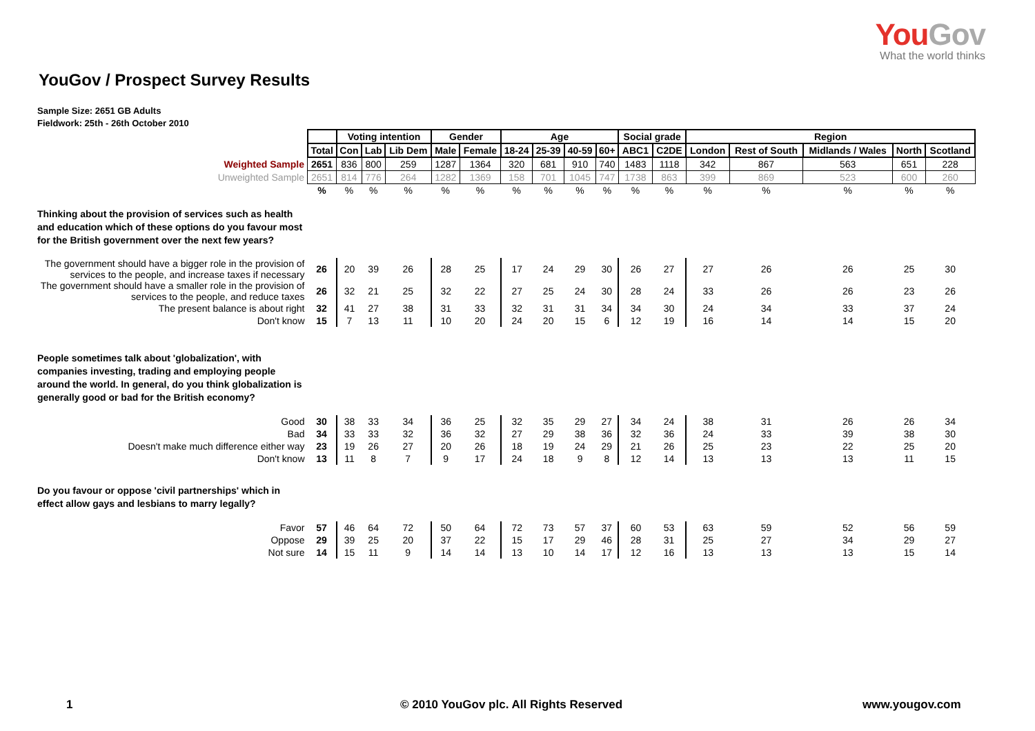YouGov
What the world thinks
YouGov / Prospect Survey Results
Sample Size: 2651 GB Adults
Fieldwork: 25th - 26th October 2010
| | | Voting intention | | | Gender | | Age | | | | Social grade | | Region | | | | |
| | Total | Con | Lab | Lib Dem | Male | Female | 18-24 | 25-39 | 40-59 | 60+ | ABC1 | C2DE | London | Rest of South | Midlands / Wales | North | Scotland |
| Weighted Sample | 2651 | 836 | 800 | 259 | 1287 | 1364 | 320 | 681 | 910 | 740 | 1483 | 1118 | 342 | 867 | 563 | 651 | 228 |
| Unweighted Sample | 2651 | 814 | 776 | 264 | 1282 | 1369 | 158 | 701 | 1045 | 747 | 1738 | 863 | 399 | 869 | 523 | 600 | 260 |
| | % | % | % | % | % | % | % | % | % | % | % | % | % | % | % | % | % |
| Thinking about the provision of services such as health and education which of these options do you favour most for the British government over the next few years? | | | | | | | | | | | | | | | | | |
| The government should have a bigger role in the provision of services to the people, and increase taxes if necessary | 26 | 20 | 39 | 26 | 28 | 25 | 17 | 24 | 29 | 30 | 26 | 27 | 27 | 26 | 26 | 25 | 30 |
| The government should have a smaller role in the provision of services to the people, and reduce taxes | 26 | 32 | 21 | 25 | 32 | 22 | 27 | 25 | 24 | 30 | 28 | 24 | 33 | 26 | 26 | 23 | 26 |
| The present balance is about right | 32 | 41 | 27 | 38 | 31 | 33 | 32 | 31 | 31 | 34 | 34 | 30 | 24 | 34 | 33 | 37 | 24 |
| Don't know | 15 | 7 | 13 | 11 | 10 | 20 | 24 | 20 | 15 | 6 | 12 | 19 | 16 | 14 | 14 | 15 | 20 |
| People sometimes talk about 'globalization', with companies investing, trading and employing people around the world. In general, do you think globalization is generally good or bad for the British economy? | | | | | | | | | | | | | | | | | |
| Good | 30 | 38 | 33 | 34 | 36 | 25 | 32 | 35 | 29 | 27 | 34 | 24 | 38 | 31 | 26 | 26 | 34 |
| Bad | 34 | 33 | 33 | 32 | 36 | 32 | 27 | 29 | 38 | 36 | 32 | 36 | 24 | 33 | 39 | 38 | 30 |
| Doesn't make much difference either way | 23 | 19 | 26 | 27 | 20 | 26 | 18 | 19 | 24 | 29 | 21 | 26 | 25 | 23 | 22 | 25 | 20 |
| Don't know | 13 | 11 | 8 | 7 | 9 | 17 | 24 | 18 | 9 | 8 | 12 | 14 | 13 | 13 | 13 | 11 | 15 |
| Do you favour or oppose 'civil partnerships' which in effect allow gays and lesbians to marry legally? | | | | | | | | | | | | | | | | | |
| Favor | 57 | 46 | 64 | 72 | 50 | 64 | 72 | 73 | 57 | 37 | 60 | 53 | 63 | 59 | 52 | 56 | 59 |
| Oppose | 29 | 39 | 25 | 20 | 37 | 22 | 15 | 17 | 29 | 46 | 28 | 31 | 25 | 27 | 34 | 29 | 27 |
| Not sure | 14 | 15 | 11 | 9 | 14 | 14 | 13 | 10 | 14 | 17 | 12 | 16 | 13 | 13 | 13 | 15 | 14 |
1 © 2010 YouGov plc. All Rights Reserved www.yougov.com